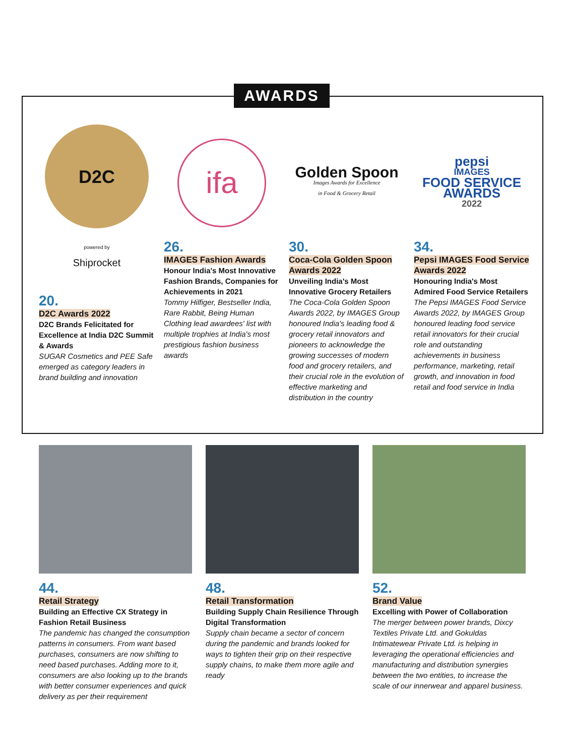AWARDS
D2C
powered by
Shiprocket
20.
D2C Awards 2022
D2C Brands Felicitated for Excellence at India D2C Summit & Awards
SUGAR Cosmetics and PEE Safe emerged as category leaders in brand building and innovation
ifa
26.
IMAGES Fashion Awards
Honour India's Most Innovative Fashion Brands, Companies for Achievements in 2021
Tommy Hilfiger, Bestseller India, Rare Rabbit, Being Human Clothing lead awardees' list with multiple trophies at India's most prestigious fashion business awards
Golden Spoon
Images Awards for Excellence
in Food & Grocery Retail
30.
Coca-Cola Golden Spoon Awards 2022
Unveiling India's Most Innovative Grocery Retailers
The Coca-Cola Golden Spoon Awards 2022, by IMAGES Group honoured India's leading food & grocery retail innovators and pioneers to acknowledge the growing successes of modern food and grocery retailers, and their crucial role in the evolution of effective marketing and distribution in the country
pepsi
IMAGES
FOOD SERVICE AWARDS
2022
34.
Pepsi IMAGES Food Service Awards 2022
Honouring India's Most Admired Food Service Retailers
The Pepsi IMAGES Food Service Awards 2022, by IMAGES Group honoured leading food service retail innovators for their crucial role and outstanding achievements in business performance, marketing, retail growth, and innovation in food retail and food service in India
44.
Retail Strategy
Building an Effective CX Strategy in Fashion Retail Business
The pandemic has changed the consumption patterns in consumers. From want based purchases, consumers are now shifting to need based purchases. Adding more to it, consumers are also looking up to the brands with better consumer experiences and quick delivery as per their requirement
48.
Retail Transformation
Building Supply Chain Resilience Through Digital Transformation
Supply chain became a sector of concern during the pandemic and brands looked for ways to tighten their grip on their respective supply chains, to make them more agile and ready
52.
Brand Value
Excelling with Power of Collaboration
The merger between power brands, Dixcy Textiles Private Ltd. and Gokuldas Intimatewear Private Ltd. is helping in leveraging the operational efficiencies and manufacturing and distribution synergies between the two entities, to increase the scale of our innerwear and apparel business.